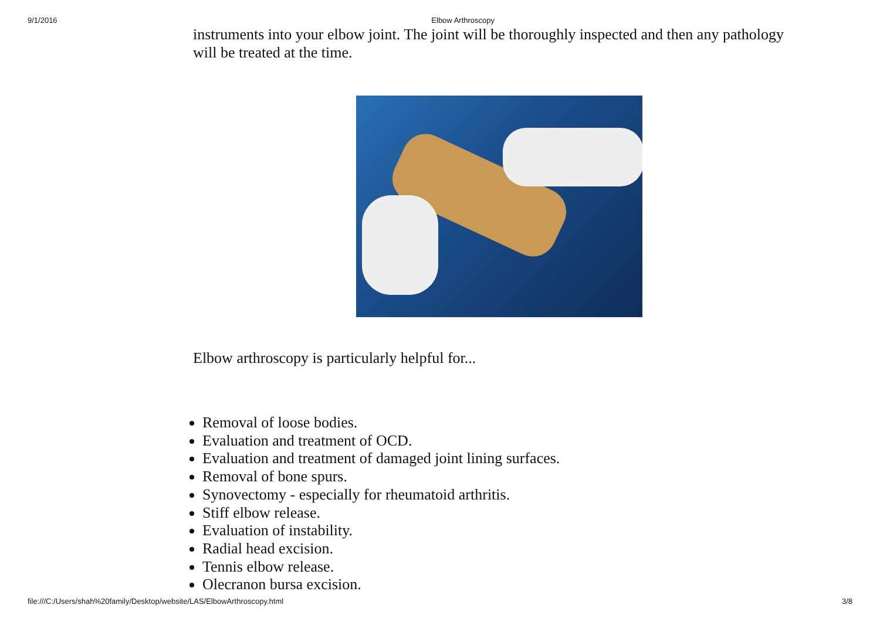9/1/2016 Elbow Arthroscopy
instruments into your elbow joint. The joint will be thoroughly inspected and then any pathology will be treated at the time.
Elbow arthroscopy is particularly helpful for...
Removal of loose bodies.
Evaluation and treatment of OCD.
Evaluation and treatment of damaged joint lining surfaces.
Removal of bone spurs.
Synovectomy - especially for rheumatoid arthritis.
Stiff elbow release.
Evaluation of instability.
Radial head excision.
Tennis elbow release.
Olecranon bursa excision.
file:///C:/Users/shah%20family/Desktop/website/LAS/ElbowArthroscopy.html 3/8